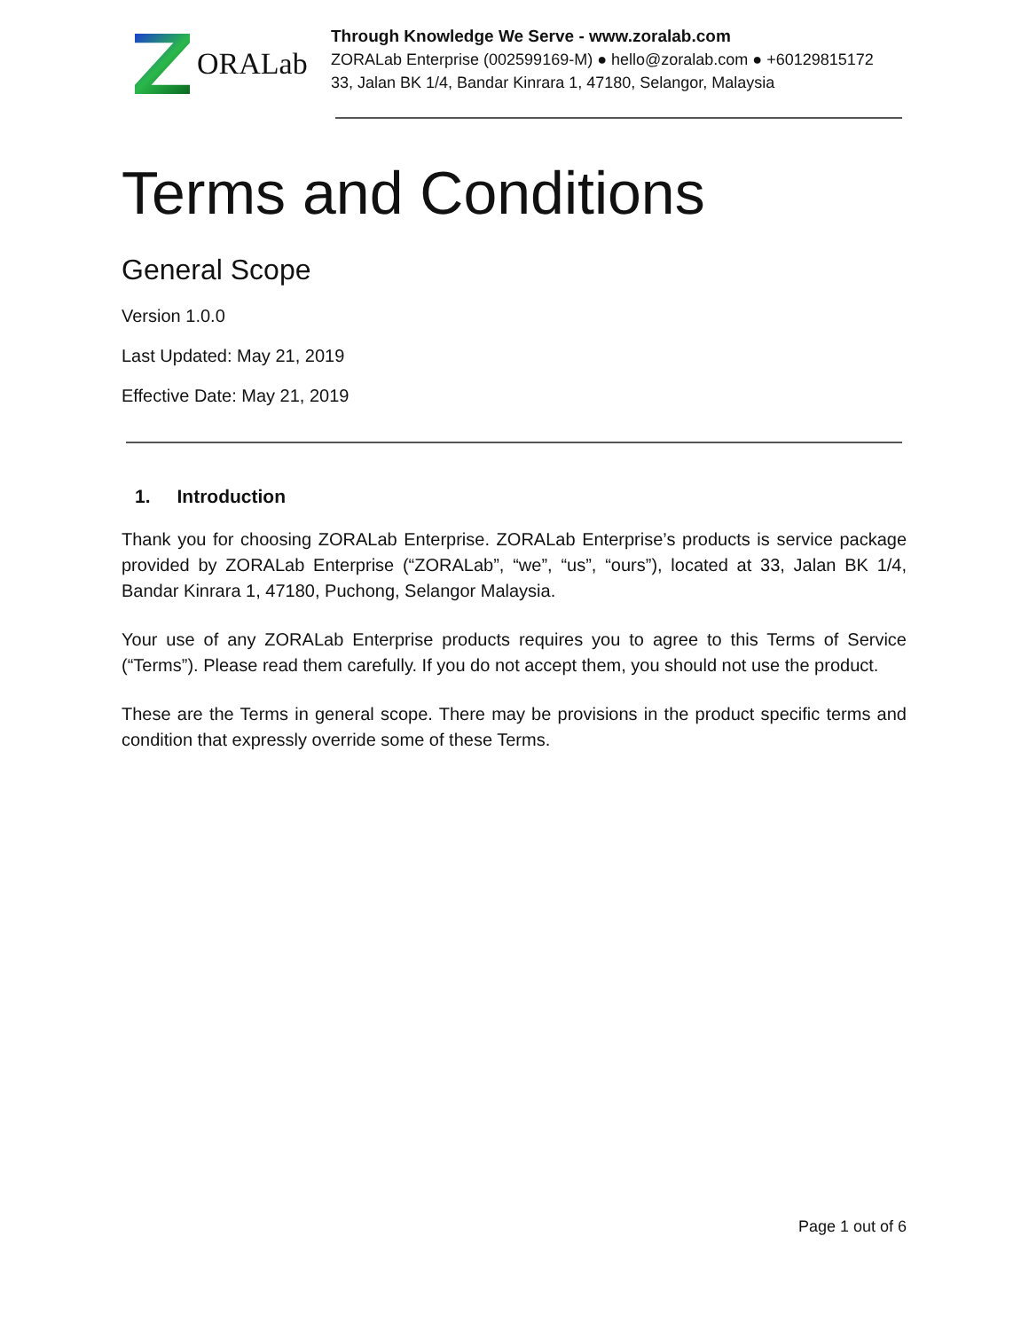ORALab
Through Knowledge We Serve - www.zoralab.com
ZORALab Enterprise (002599169-M) ● hello@zoralab.com ● +60129815172
33, Jalan BK 1/4, Bandar Kinrara 1, 47180, Selangor, Malaysia
Terms and Conditions
General Scope
Version 1.0.0
Last Updated: May 21, 2019
Effective Date: May 21, 2019
1. Introduction
Thank you for choosing ZORALab Enterprise. ZORALab Enterprise’s products is service package provided by ZORALab Enterprise (“ZORALab”, “we”, “us”, “ours”), located at 33, Jalan BK 1/4, Bandar Kinrara 1, 47180, Puchong, Selangor Malaysia.
Your use of any ZORALab Enterprise products requires you to agree to this Terms of Service (“Terms”). Please read them carefully. If you do not accept them, you should not use the product.
These are the Terms in general scope. There may be provisions in the product specific terms and condition that expressly override some of these Terms.
Page 1 out of 6